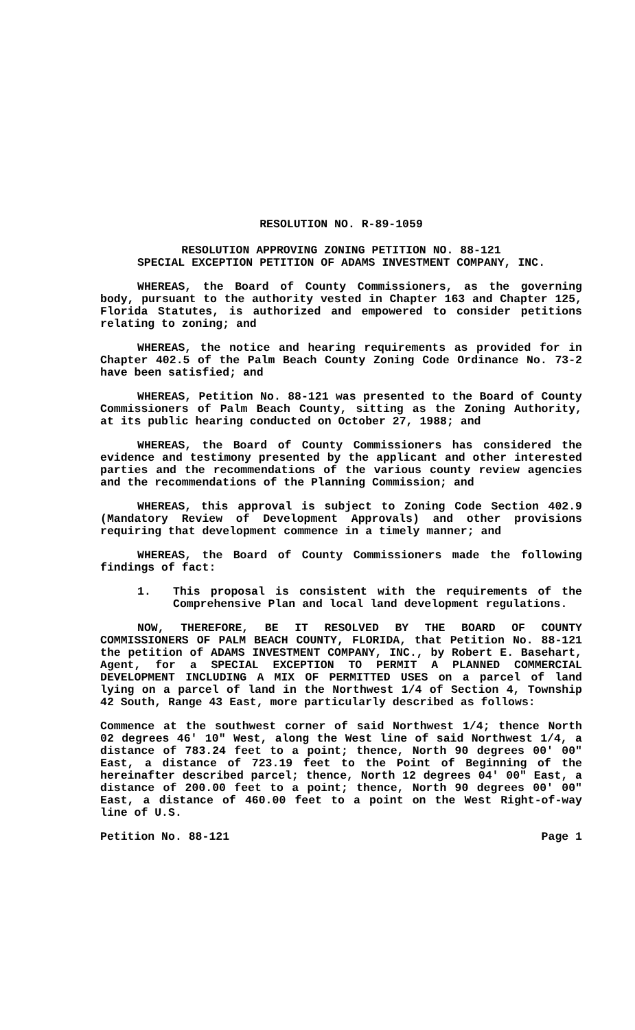RESOLUTION NO. R-89-1059
RESOLUTION APPROVING ZONING PETITION NO. 88-121
SPECIAL EXCEPTION PETITION OF ADAMS INVESTMENT COMPANY, INC.
WHEREAS, the Board of County Commissioners, as the governing body, pursuant to the authority vested in Chapter 163 and Chapter 125, Florida Statutes, is authorized and empowered to consider petitions relating to zoning; and
WHEREAS, the notice and hearing requirements as provided for in Chapter 402.5 of the Palm Beach County Zoning Code Ordinance No. 73-2 have been satisfied; and
WHEREAS, Petition No. 88-121 was presented to the Board of County Commissioners of Palm Beach County, sitting as the Zoning Authority, at its public hearing conducted on October 27, 1988; and
WHEREAS, the Board of County Commissioners has considered the evidence and testimony presented by the applicant and other interested parties and the recommendations of the various county review agencies and the recommendations of the Planning Commission; and
WHEREAS, this approval is subject to Zoning Code Section 402.9 (Mandatory Review of Development Approvals) and other provisions requiring that development commence in a timely manner; and
WHEREAS, the Board of County Commissioners made the following findings of fact:
1. This proposal is consistent with the requirements of the Comprehensive Plan and local land development regulations.
NOW, THEREFORE, BE IT RESOLVED BY THE BOARD OF COUNTY COMMISSIONERS OF PALM BEACH COUNTY, FLORIDA, that Petition No. 88-121 the petition of ADAMS INVESTMENT COMPANY, INC., by Robert E. Basehart, Agent, for a SPECIAL EXCEPTION TO PERMIT A PLANNED COMMERCIAL DEVELOPMENT INCLUDING A MIX OF PERMITTED USES on a parcel of land lying on a parcel of land in the Northwest 1/4 of Section 4, Township 42 South, Range 43 East, more particularly described as follows:
Commence at the southwest corner of said Northwest 1/4; thence North 02 degrees 46' 10" West, along the West line of said Northwest 1/4, a distance of 783.24 feet to a point; thence, North 90 degrees 00' 00" East, a distance of 723.19 feet to the Point of Beginning of the hereinafter described parcel; thence, North 12 degrees 04' 00" East, a distance of 200.00 feet to a point; thence, North 90 degrees 00' 00" East, a distance of 460.00 feet to a point on the West Right-of-way line of U.S.
Petition No. 88-121 Page 1